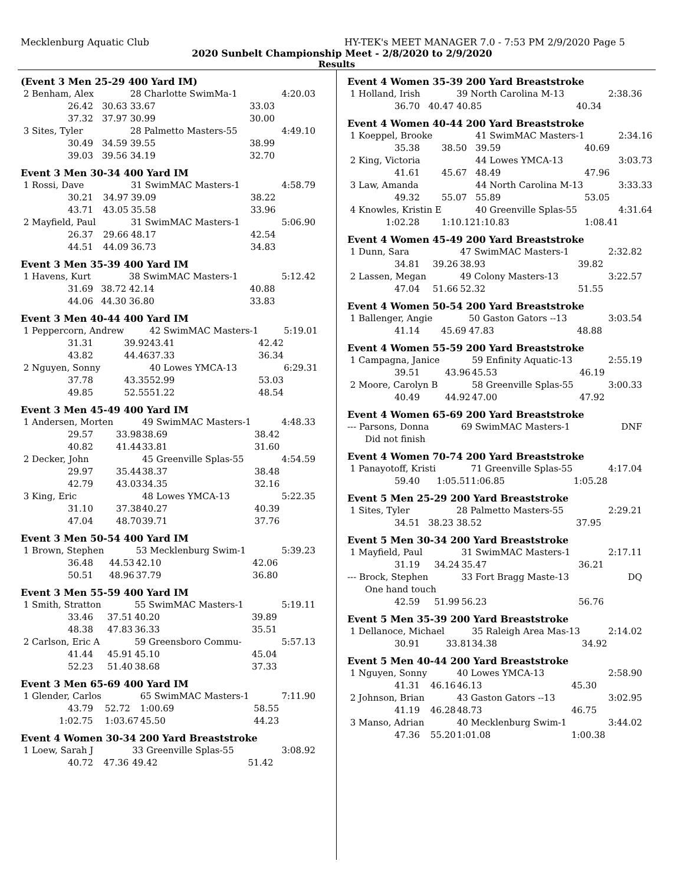Mecklenburg Aquatic Club HY-TEK's MEET MANAGER 7.0 - 7:53 PM 2/9/2020 Page 5
2020 Sunbelt Championship Meet - 2/8/2020 to 2/9/2020
Results
(Event 3 Men 25-29 400 Yard IM)
| 2 Benham, Alex | | 28 Charlotte SwimMa-1 | | 4:20.03 |
| 26.42 | 30.63 | 33.67 | 33.03 | |
| 37.32 | 37.97 | 30.99 | 30.00 | |
| 3 Sites, Tyler | | 28 Palmetto Masters-55 | | 4:49.10 |
| 30.49 | 34.59 | 39.55 | 38.99 | |
| 39.03 | 39.56 | 34.19 | 32.70 | |
Event 3 Men 30-34 400 Yard IM
| 1 Rossi, Dave | | 31 SwimMAC Masters-1 | | 4:58.79 |
| 30.21 | 34.97 | 39.09 | 38.22 | |
| 43.71 | 43.05 | 35.58 | 33.96 | |
| 2 Mayfield, Paul | | 31 SwimMAC Masters-1 | | 5:06.90 |
| 26.37 | 29.66 | 48.17 | 42.54 | |
| 44.51 | 44.09 | 36.73 | 34.83 | |
Event 3 Men 35-39 400 Yard IM
| 1 Havens, Kurt | | 38 SwimMAC Masters-1 | | 5:12.42 |
| 31.69 | 38.72 | 42.14 | 40.88 | |
| 44.06 | 44.30 | 36.80 | 33.83 | |
Event 3 Men 40-44 400 Yard IM
| 1 Peppercorn, Andrew | | 42 SwimMAC Masters-1 | | 5:19.01 |
| 31.31 | 39.92 | 43.41 | 42.42 | |
| 43.82 | 44.46 | 37.33 | 36.34 | |
| 2 Nguyen, Sonny | | 40 Lowes YMCA-13 | | 6:29.31 |
| 37.78 | 43.35 | 52.99 | 53.03 | |
| 49.85 | 52.55 | 51.22 | 48.54 | |
Event 3 Men 45-49 400 Yard IM
| 1 Andersen, Morten | | 49 SwimMAC Masters-1 | | 4:48.33 |
| 29.57 | 33.98 | 38.69 | 38.42 | |
| 40.82 | 41.44 | 33.81 | 31.60 | |
| 2 Decker, John | | 45 Greenville Splas-55 | | 4:54.59 |
| 29.97 | 35.44 | 38.37 | 38.48 | |
| 42.79 | 43.03 | 34.35 | 32.16 | |
| 3 King, Eric | | 48 Lowes YMCA-13 | | 5:22.35 |
| 31.10 | 37.38 | 40.27 | 40.39 | |
| 47.04 | 48.70 | 39.71 | 37.76 | |
Event 3 Men 50-54 400 Yard IM
| 1 Brown, Stephen | | 53 Mecklenburg Swim-1 | | 5:39.23 |
| 36.48 | 44.53 | 42.10 | 42.06 | |
| 50.51 | 48.96 | 37.79 | 36.80 | |
Event 3 Men 55-59 400 Yard IM
| 1 Smith, Stratton | | 55 SwimMAC Masters-1 | | 5:19.11 |
| 33.46 | 37.51 | 40.20 | 39.89 | |
| 48.38 | 47.83 | 36.33 | 35.51 | |
| 2 Carlson, Eric A | | 59 Greensboro Commu- | | 5:57.13 |
| 41.44 | 45.91 | 45.10 | 45.04 | |
| 52.23 | 51.40 | 38.68 | 37.33 | |
Event 3 Men 65-69 400 Yard IM
| 1 Glender, Carlos | | 65 SwimMAC Masters-1 | | 7:11.90 |
| 43.79 | 52.72 | 1:00.69 | 58.55 | |
| 1:02.75 | 1:03.67 | 45.50 | 44.23 | |
Event 4 Women 30-34 200 Yard Breaststroke
| 1 Loew, Sarah J | | 33 Greenville Splas-55 | | 3:08.92 |
| 40.72 | 47.36 | 49.42 | 51.42 | |
Event 4 Women 35-39 200 Yard Breaststroke
| 1 Holland, Irish | | 39 North Carolina M-13 | | 2:38.36 |
| 36.70 | 40.47 | 40.85 | 40.34 | |
Event 4 Women 40-44 200 Yard Breaststroke
| 1 Koeppel, Brooke | | 41 SwimMAC Masters-1 | | 2:34.16 |
| 35.38 | 38.50 | 39.59 | 40.69 | |
| 2 King, Victoria | | 44 Lowes YMCA-13 | | 3:03.73 |
| 41.61 | 45.67 | 48.49 | 47.96 | |
| 3 Law, Amanda | | 44 North Carolina M-13 | | 3:33.33 |
| 49.32 | 55.07 | 55.89 | 53.05 | |
| 4 Knowles, Kristin E | | 40 Greenville Splas-55 | | 4:31.64 |
| 1:02.28 | 1:10.12 | 1:10.83 | 1:08.41 | |
Event 4 Women 45-49 200 Yard Breaststroke
| 1 Dunn, Sara | | 47 SwimMAC Masters-1 | | 2:32.82 |
| 34.81 | 39.26 | 38.93 | 39.82 | |
| 2 Lassen, Megan | | 49 Colony Masters-13 | | 3:22.57 |
| 47.04 | 51.66 | 52.32 | 51.55 | |
Event 4 Women 50-54 200 Yard Breaststroke
| 1 Ballenger, Angie | | 50 Gaston Gators --13 | | 3:03.54 |
| 41.14 | 45.69 | 47.83 | 48.88 | |
Event 4 Women 55-59 200 Yard Breaststroke
| 1 Campagna, Janice | | 59 Enfinity Aquatic-13 | | 2:55.19 |
| 39.51 | 43.96 | 45.53 | 46.19 | |
| 2 Moore, Carolyn B | | 58 Greenville Splas-55 | | 3:00.33 |
| 40.49 | 44.92 | 47.00 | 47.92 | |
Event 4 Women 65-69 200 Yard Breaststroke
| --- Parsons, Donna | | 69 SwimMAC Masters-1 | | DNF |
| Did not finish | | | | |
Event 4 Women 70-74 200 Yard Breaststroke
| 1 Panayotoff, Kristi | | 71 Greenville Splas-55 | | 4:17.04 |
| 59.40 | 1:05.51 | 1:06.85 | 1:05.28 | |
Event 5 Men 25-29 200 Yard Breaststroke
| 1 Sites, Tyler | | 28 Palmetto Masters-55 | | 2:29.21 |
| 34.51 | 38.23 | 38.52 | 37.95 | |
Event 5 Men 30-34 200 Yard Breaststroke
| 1 Mayfield, Paul | | 31 SwimMAC Masters-1 | | 2:17.11 |
| 31.19 | 34.24 | 35.47 | 36.21 | |
| --- Brock, Stephen | | 33 Fort Bragg Maste-13 | | DQ |
| One hand touch | | | | |
| 42.59 | 51.99 | 56.23 | 56.76 | |
Event 5 Men 35-39 200 Yard Breaststroke
| 1 Dellanoce, Michael | | 35 Raleigh Area Mas-13 | | 2:14.02 |
| 30.91 | 33.81 | 34.38 | 34.92 | |
Event 5 Men 40-44 200 Yard Breaststroke
| 1 Nguyen, Sonny | | 40 Lowes YMCA-13 | | 2:58.90 |
| 41.31 | 46.16 | 46.13 | 45.30 | |
| 2 Johnson, Brian | | 43 Gaston Gators --13 | | 3:02.95 |
| 41.19 | 46.28 | 48.73 | 46.75 | |
| 3 Manso, Adrian | | 40 Mecklenburg Swim-1 | | 3:44.02 |
| 47.36 | 55.20 | 1:01.08 | 1:00.38 | |